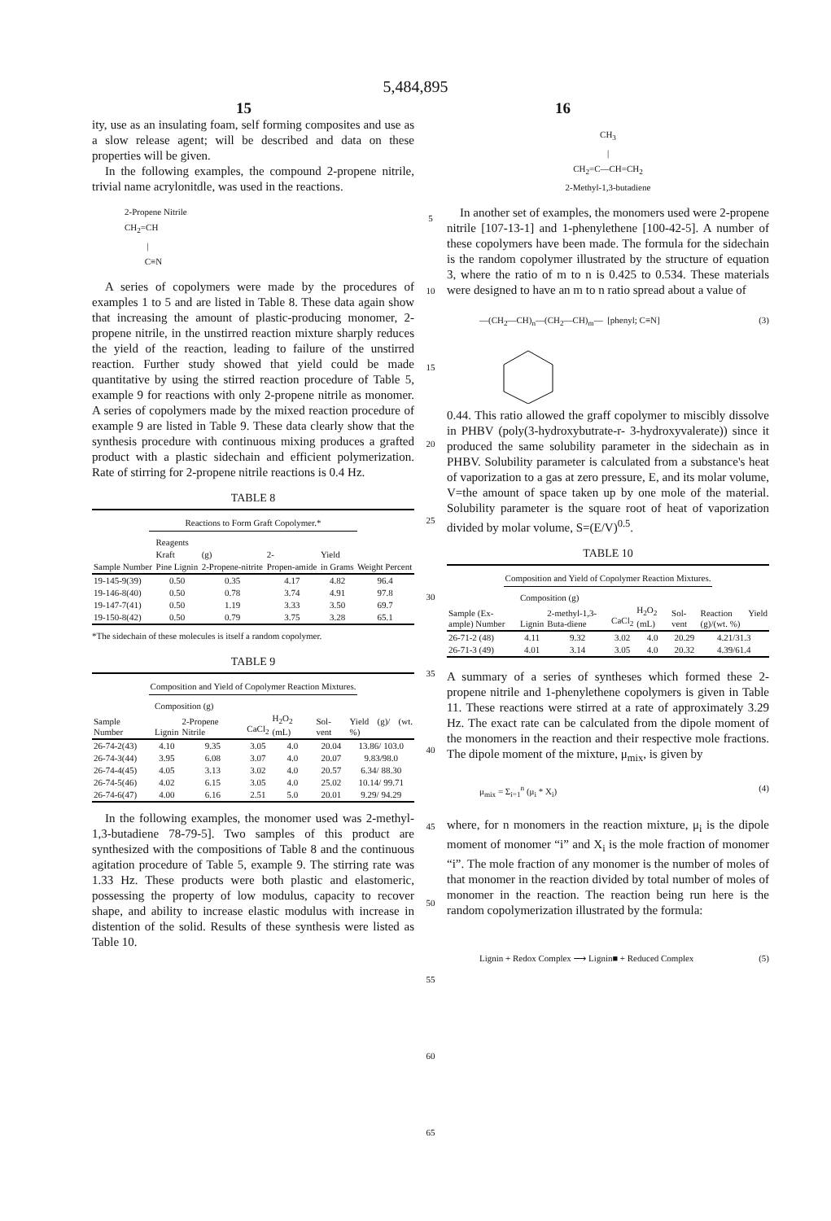5,484,895
15 16
ity, use as an insulating foam, self forming composites and use as a slow release agent; will be described and data on these properties will be given.
In the following examples, the compound 2-propene nitrile, trivial name acrylonitdle, was used in the reactions.
2-Propene Nitrile
CH<sub>2</sub>=CH
|
C≡N
A series of copolymers were made by the procedures of examples 1 to 5 and are listed in Table 8. These data again show that increasing the amount of plastic-producing monomer, 2-propene nitrile, in the unstirred reaction mixture sharply reduces the yield of the reaction, leading to failure of the unstirred reaction. Further study showed that yield could be made quantitative by using the stirred reaction procedure of Table 5, example 9 for reactions with only 2-propene nitrile as monomer. A series of copolymers made by the mixed reaction procedure of example 9 are listed in Table 9. These data clearly show that the synthesis procedure with continuous mixing produces a grafted product with a plastic sidechain and efficient polymerization. Rate of stirring for 2-propene nitrile reactions is 0.4 Hz.
TABLE 8
Reactions to Form Graft Copolymer.*
| | Reagents | | | | |
| --- | --- | --- | --- | --- | --- |
| | Kraft | (g) | 2- | Yield | |
| Sample Number | Pine Lignin | 2-Propene-nitrite | Propen-amide | in Grams | Weight Percent |
| 19-145-9(39) | 0.50 | 0.35 | 4.17 | 4.82 | 96.4 |
| 19-146-8(40) | 0.50 | 0.78 | 3.74 | 4.91 | 97.8 |
| 19-147-7(41) | 0.50 | 1.19 | 3.33 | 3.50 | 69.7 |
| 19-150-8(42) | 0.50 | 0.79 | 3.75 | 3.28 | 65.1 |
*The sidechain of these molecules is itself a random copolymer.
TABLE 9
Composition and Yield of Copolymer Reaction Mixtures.
| | Composition (g) | | | | | |
| --- | --- | --- | --- | --- | --- | --- |
| Sample Number | Lignin | 2-Propene Nitrile | CaCl<sub>2</sub> | H<sub>2</sub>O<sub>2</sub> (mL) | Sol-vent | Yield (g)/ (wt. %) |
| 26-74-2(43) | 4.10 | 9.35 | 3.05 | 4.0 | 20.04 | 13.86/ 103.0 |
| 26-74-3(44) | 3.95 | 6.08 | 3.07 | 4.0 | 20.07 | 9.83/98.0 |
| 26-74-4(45) | 4.05 | 3.13 | 3.02 | 4.0 | 20.57 | 6.34/ 88.30 |
| 26-74-5(46) | 4.02 | 6.15 | 3.05 | 4.0 | 25.02 | 10.14/ 99.71 |
| 26-74-6(47) | 4.00 | 6.16 | 2.51 | 5.0 | 20.01 | 9.29/ 94.29 |
In the following examples, the monomer used was 2-methyl-1,3-butadiene 78-79-5]. Two samples of this product are synthesized with the compositions of Table 8 and the continuous agitation procedure of Table 5, example 9. The stirring rate was 1.33 Hz. These products were both plastic and elastomeric, possessing the property of low modulus, capacity to recover shape, and ability to increase elastic modulus with increase in distention of the solid. Results of these synthesis were listed as Table 10.
5
10
15
20
25
30
35
40
45
50
55
60
65
CH<sub>3</sub>
|
CH<sub>2</sub>=C—CH=CH<sub>2</sub>
2-Methyl-1,3-butadiene
In another set of examples, the monomers used were 2-propene nitrile [107-13-1] and 1-phenylethene [100-42-5]. A number of these copolymers have been made. The formula for the sidechain is the random copolymer illustrated by the structure of equation 3, where the ratio of m to n is 0.425 to 0.534. These materials were designed to have an m to n ratio spread about a value of
—(CH<sub>2</sub>—CH)<sub>n</sub>—(CH<sub>2</sub>—CH)<sub>m</sub>— [phenyl; C≡N] (3)
0.44. This ratio allowed the graff copolymer to miscibly dissolve in PHBV (poly(3-hydroxybutrate-r- 3-hydroxyvalerate)) since it produced the same solubility parameter in the sidechain as in PHBV. Solubility parameter is calculated from a substance's heat of vaporization to a gas at zero pressure, E, and its molar volume, V=the amount of space taken up by one mole of the material. Solubility parameter is the square root of heat of vaporization divided by molar volume, S=(E/V)<sup>0.5</sup>.
TABLE 10
Composition and Yield of Copolymer Reaction Mixtures.
| | Composition (g) | | | | | |
| --- | --- | --- | --- | --- | --- | --- |
| Sample (Ex-ample) Number | Lignin | 2-methyl-1,3-Buta-diene | CaCl<sub>2</sub> | H<sub>2</sub>O<sub>2</sub> (mL) | Sol-vent | Reaction Yield (g)/(wt. %) |
| 26-71-2 (48) | 4.11 | 9.32 | 3.02 | 4.0 | 20.29 | 4.21/31.3 |
| 26-71-3 (49) | 4.01 | 3.14 | 3.05 | 4.0 | 20.32 | 4.39/61.4 |
A summary of a series of syntheses which formed these 2-propene nitrile and 1-phenylethene copolymers is given in Table 11. These reactions were stirred at a rate of approximately 3.29 Hz. The exact rate can be calculated from the dipole moment of the monomers in the reaction and their respective mole fractions. The dipole moment of the mixture, μ<sub>mix</sub>, is given by
μ<sub>mix</sub> = Σ<sub>i=1</sub><sup>n</sup> (μ<sub>i</sub> * X<sub>i</sub>) (4)
where, for n monomers in the reaction mixture, μ<sub>i</sub> is the dipole moment of monomer “i” and X<sub>i</sub> is the mole fraction of monomer “i”. The mole fraction of any monomer is the number of moles of that monomer in the reaction divided by total number of moles of monomer in the reaction. The reaction being run here is the random copolymerization illustrated by the formula:
Lignin + Redox Complex ⟶ Lignin■ + Reduced Complex (5)